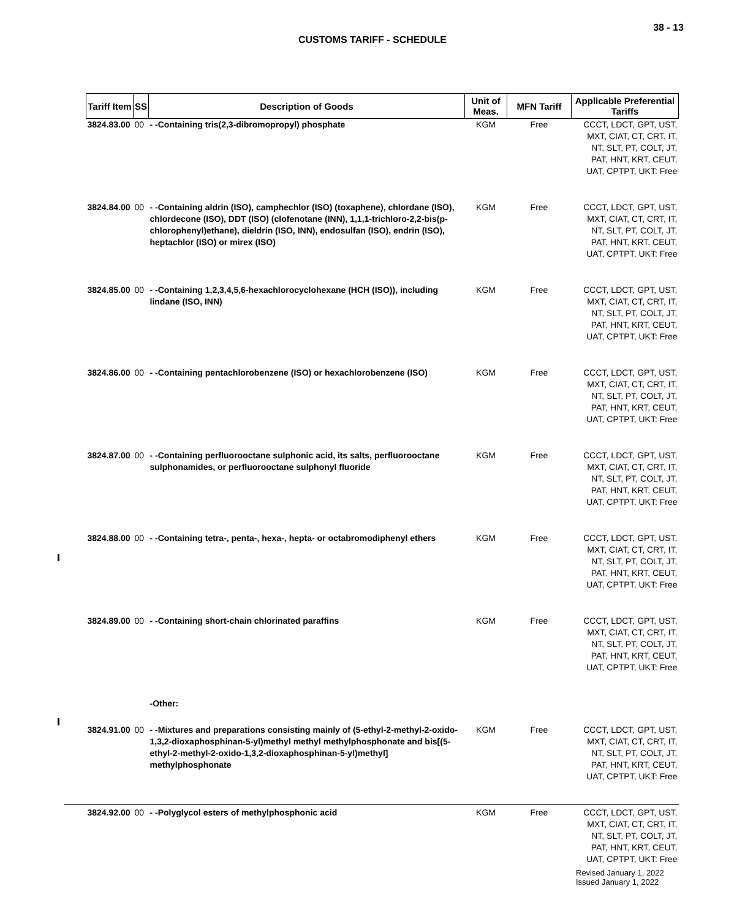38 - 13
CUSTOMS TARIFF - SCHEDULE
| Tariff Item | SS | Description of Goods | Unit of Meas. | MFN Tariff | Applicable Preferential Tariffs |
| --- | --- | --- | --- | --- | --- |
| 3824.83.00 | 00 | - -Containing tris(2,3-dibromopropyl) phosphate | KGM | Free | CCCT, LDCT, GPT, UST, MXT, CIAT, CT, CRT, IT, NT, SLT, PT, COLT, JT, PAT, HNT, KRT, CEUT, UAT, CPTPT, UKT: Free |
| 3824.84.00 | 00 | - -Containing aldrin (ISO), camphechlor (ISO) (toxaphene), chlordane (ISO), chlordecone (ISO), DDT (ISO) (clofenotane (INN), 1,1,1-trichloro-2,2-bis(p-chlorophenyl)ethane), dieldrin (ISO, INN), endosulfan (ISO), endrin (ISO), heptachlor (ISO) or mirex (ISO) | KGM | Free | CCCT, LDCT, GPT, UST, MXT, CIAT, CT, CRT, IT, NT, SLT, PT, COLT, JT, PAT, HNT, KRT, CEUT, UAT, CPTPT, UKT: Free |
| 3824.85.00 | 00 | - -Containing 1,2,3,4,5,6-hexachlorocyclohexane (HCH (ISO)), including lindane (ISO, INN) | KGM | Free | CCCT, LDCT, GPT, UST, MXT, CIAT, CT, CRT, IT, NT, SLT, PT, COLT, JT, PAT, HNT, KRT, CEUT, UAT, CPTPT, UKT: Free |
| 3824.86.00 | 00 | - -Containing pentachlorobenzene (ISO) or hexachlorobenzene (ISO) | KGM | Free | CCCT, LDCT, GPT, UST, MXT, CIAT, CT, CRT, IT, NT, SLT, PT, COLT, JT, PAT, HNT, KRT, CEUT, UAT, CPTPT, UKT: Free |
| 3824.87.00 | 00 | - -Containing perfluorooctane sulphonic acid, its salts, perfluorooctane sulphonamides, or perfluorooctane sulphonyl fluoride | KGM | Free | CCCT, LDCT, GPT, UST, MXT, CIAT, CT, CRT, IT, NT, SLT, PT, COLT, JT, PAT, HNT, KRT, CEUT, UAT, CPTPT, UKT: Free |
| 3824.88.00 | 00 | - -Containing tetra-, penta-, hexa-, hepta- or octabromodiphenyl ethers | KGM | Free | CCCT, LDCT, GPT, UST, MXT, CIAT, CT, CRT, IT, NT, SLT, PT, COLT, JT, PAT, HNT, KRT, CEUT, UAT, CPTPT, UKT: Free |
| 3824.89.00 | 00 | - -Containing short-chain chlorinated paraffins | KGM | Free | CCCT, LDCT, GPT, UST, MXT, CIAT, CT, CRT, IT, NT, SLT, PT, COLT, JT, PAT, HNT, KRT, CEUT, UAT, CPTPT, UKT: Free |
| | | -Other: | | | |
| 3824.91.00 | 00 | - -Mixtures and preparations consisting mainly of (5-ethyl-2-methyl-2-oxido-1,3,2-dioxaphosphinan-5-yl)methyl methyl methylphosphonate and bis[(5-ethyl-2-methyl-2-oxido-1,3,2-dioxaphosphinan-5-yl)methyl] methylphosphonate | KGM | Free | CCCT, LDCT, GPT, UST, MXT, CIAT, CT, CRT, IT, NT, SLT, PT, COLT, JT, PAT, HNT, KRT, CEUT, UAT, CPTPT, UKT: Free |
| 3824.92.00 | 00 | - -Polyglycol esters of methylphosphonic acid | KGM | Free | CCCT, LDCT, GPT, UST, MXT, CIAT, CT, CRT, IT, NT, SLT, PT, COLT, JT, PAT, HNT, KRT, CEUT, UAT, CPTPT, UKT: Free |
Revised January 1, 2022
Issued January 1, 2022